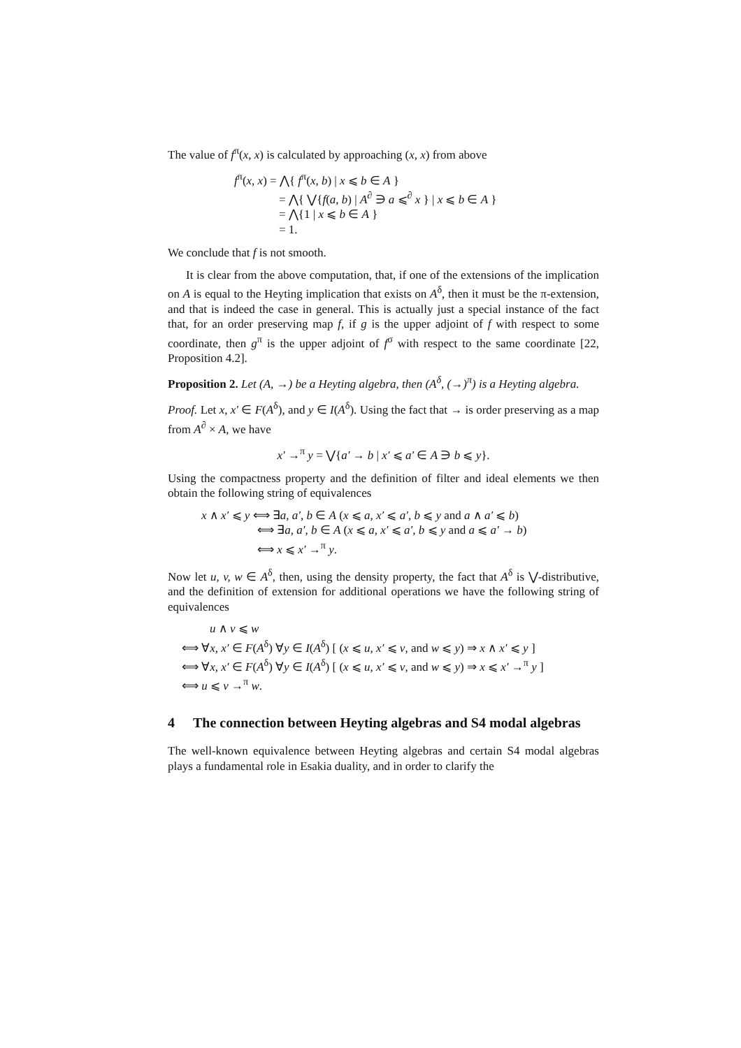The value of f<sup>π</sup>(x, x) is calculated by approaching (x, x) from above
f<sup>π</sup>(x, x) = ⋀{ f<sup>π</sup>(x, b) | x ⩽ b ∈ A }
= ⋀{ ⋁{f(a, b) | A<sup>∂</sup> ∋ a ⩽<sup>∂</sup> x } | x ⩽ b ∈ A }
= ⋀{1 | x ⩽ b ∈ A }
= 1.
We conclude that f is not smooth.
It is clear from the above computation, that, if one of the extensions of the implication on A is equal to the Heyting implication that exists on A<sup>δ</sup>, then it must be the π-extension, and that is indeed the case in general. This is actually just a special instance of the fact that, for an order preserving map f, if g is the upper adjoint of f with respect to some coordinate, then g<sup>π</sup> is the upper adjoint of f<sup>σ</sup> with respect to the same coordinate [22, Proposition 4.2].
Proposition 2. Let (A, →) be a Heyting algebra, then (A<sup>δ</sup>, (→)<sup>π</sup>) is a Heyting algebra.
Proof. Let x, x′ ∈ F(A<sup>δ</sup>), and y ∈ I(A<sup>δ</sup>). Using the fact that → is order preserving as a map from A<sup>∂</sup> × A, we have
x′ →<sup>π</sup> y = ⋁{a′ → b | x′ ⩽ a′ ∈ A ∋ b ⩽ y}.
Using the compactness property and the definition of filter and ideal elements we then obtain the following string of equivalences
x ∧ x′ ⩽ y ⟺ ∃a, a′, b ∈ A (x ⩽ a, x′ ⩽ a′, b ⩽ y and a ∧ a′ ⩽ b)
⟺ ∃a, a′, b ∈ A (x ⩽ a, x′ ⩽ a′, b ⩽ y and a ⩽ a′ → b)
⟺ x ⩽ x′ →<sup>π</sup> y.
Now let u, v, w ∈ A<sup>δ</sup>, then, using the density property, the fact that A<sup>δ</sup> is ⋁-distributive, and the definition of extension for additional operations we have the following string of equivalences
u ∧ v ⩽ w
⟺ ∀x, x′ ∈ F(A<sup>δ</sup>) ∀y ∈ I(A<sup>δ</sup>) [ (x ⩽ u, x′ ⩽ v, and w ⩽ y) ⇒ x ∧ x′ ⩽ y ]
⟺ ∀x, x′ ∈ F(A<sup>δ</sup>) ∀y ∈ I(A<sup>δ</sup>) [ (x ⩽ u, x′ ⩽ v, and w ⩽ y) ⇒ x ⩽ x′ →<sup>π</sup> y ]
⟺ u ⩽ v →<sup>π</sup> w.
4 The connection between Heyting algebras and S4 modal algebras
The well-known equivalence between Heyting algebras and certain S4 modal algebras plays a fundamental role in Esakia duality, and in order to clarify the